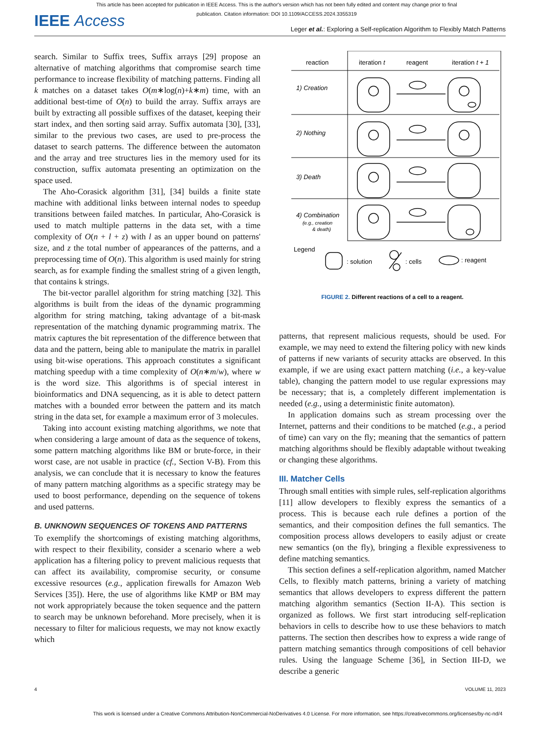This article has been accepted for publication in IEEE Access. This is the author's version which has not been fully edited and content may change prior to final publication. Citation information: DOI 10.1109/ACCESS.2024.3355319
IEEE Access
Leger et al.: Exploring a Self-replication Algorithm to Flexibly Match Patterns
search. Similar to Suffix trees, Suffix arrays [29] propose an alternative of matching algorithms that compromise search time performance to increase flexibility of matching patterns. Finding all k matches on a dataset takes O(m∗log(n)+k∗m) time, with an additional best-time of O(n) to build the array. Suffix arrays are built by extracting all possible suffixes of the dataset, keeping their start index, and then sorting said array. Suffix automata [30], [33], similar to the previous two cases, are used to pre-process the dataset to search patterns. The difference between the automaton and the array and tree structures lies in the memory used for its construction, suffix automata presenting an optimization on the space used.
The Aho-Corasick algorithm [31], [34] builds a finite state machine with additional links between internal nodes to speedup transitions between failed matches. In particular, Aho-Corasick is used to match multiple patterns in the data set, with a time complexity of O(n + l + z) with l as an upper bound on patterns' size, and z the total number of appearances of the patterns, and a preprocessing time of O(n). This algorithm is used mainly for string search, as for example finding the smallest string of a given length, that contains k strings.
The bit-vector parallel algorithm for string matching [32]. This algorithms is built from the ideas of the dynamic programming algorithm for string matching, taking advantage of a bit-mask representation of the matching dynamic programming matrix. The matrix captures the bit representation of the difference between that data and the pattern, being able to manipulate the matrix in parallel using bit-wise operations. This approach constitutes a significant matching speedup with a time complexity of O(n∗m/w), where w is the word size. This algorithms is of special interest in bioinformatics and DNA sequencing, as it is able to detect pattern matches with a bounded error between the pattern and its match string in the data set, for example a maximum error of 3 molecules.
Taking into account existing matching algorithms, we note that when considering a large amount of data as the sequence of tokens, some pattern matching algorithms like BM or brute-force, in their worst case, are not usable in practice (cf., Section V-B). From this analysis, we can conclude that it is necessary to know the features of many pattern matching algorithms as a specific strategy may be used to boost performance, depending on the sequence of tokens and used patterns.
B. UNKNOWN SEQUENCES OF TOKENS AND PATTERNS
To exemplify the shortcomings of existing matching algorithms, with respect to their flexibility, consider a scenario where a web application has a filtering policy to prevent malicious requests that can affect its availability, compromise security, or consume excessive resources (e.g., application firewalls for Amazon Web Services [35]). Here, the use of algorithms like KMP or BM may not work appropriately because the token sequence and the pattern to search may be unknown beforehand. More precisely, when it is necessary to filter for malicious requests, we may not know exactly which
reaction
iteration t
reagent
iteration t + 1
1) Creation
2) Nothing
3) Death
4) Combination
(e.g., creation
& death)
Legend
: solution
: cells
: reagent
FIGURE 2. Different reactions of a cell to a reagent.
patterns, that represent malicious requests, should be used. For example, we may need to extend the filtering policy with new kinds of patterns if new variants of security attacks are observed. In this example, if we are using exact pattern matching (i.e., a key-value table), changing the pattern model to use regular expressions may be necessary; that is, a completely different implementation is needed (e.g., using a deterministic finite automaton).
In application domains such as stream processing over the Internet, patterns and their conditions to be matched (e.g., a period of time) can vary on the fly; meaning that the semantics of pattern matching algorithms should be flexibly adaptable without tweaking or changing these algorithms.
III. Matcher Cells
Through small entities with simple rules, self-replication algorithms [11] allow developers to flexibly express the semantics of a process. This is because each rule defines a portion of the semantics, and their composition defines the full semantics. The composition process allows developers to easily adjust or create new semantics (on the fly), bringing a flexible expressiveness to define matching semantics.
This section defines a self-replication algorithm, named Matcher Cells, to flexibly match patterns, brining a variety of matching semantics that allows developers to express different the pattern matching algorithm semantics (Section II-A). This section is organized as follows. We first start introducing self-replication behaviors in cells to describe how to use these behaviors to match patterns. The section then describes how to express a wide range of pattern matching semantics through compositions of cell behavior rules. Using the language Scheme [36], in Section III-D, we describe a generic
4 VOLUME 11, 2023
This work is licensed under a Creative Commons Attribution-NonCommercial-NoDerivatives 4.0 License. For more information, see https://creativecommons.org/licenses/by-nc-nd/4